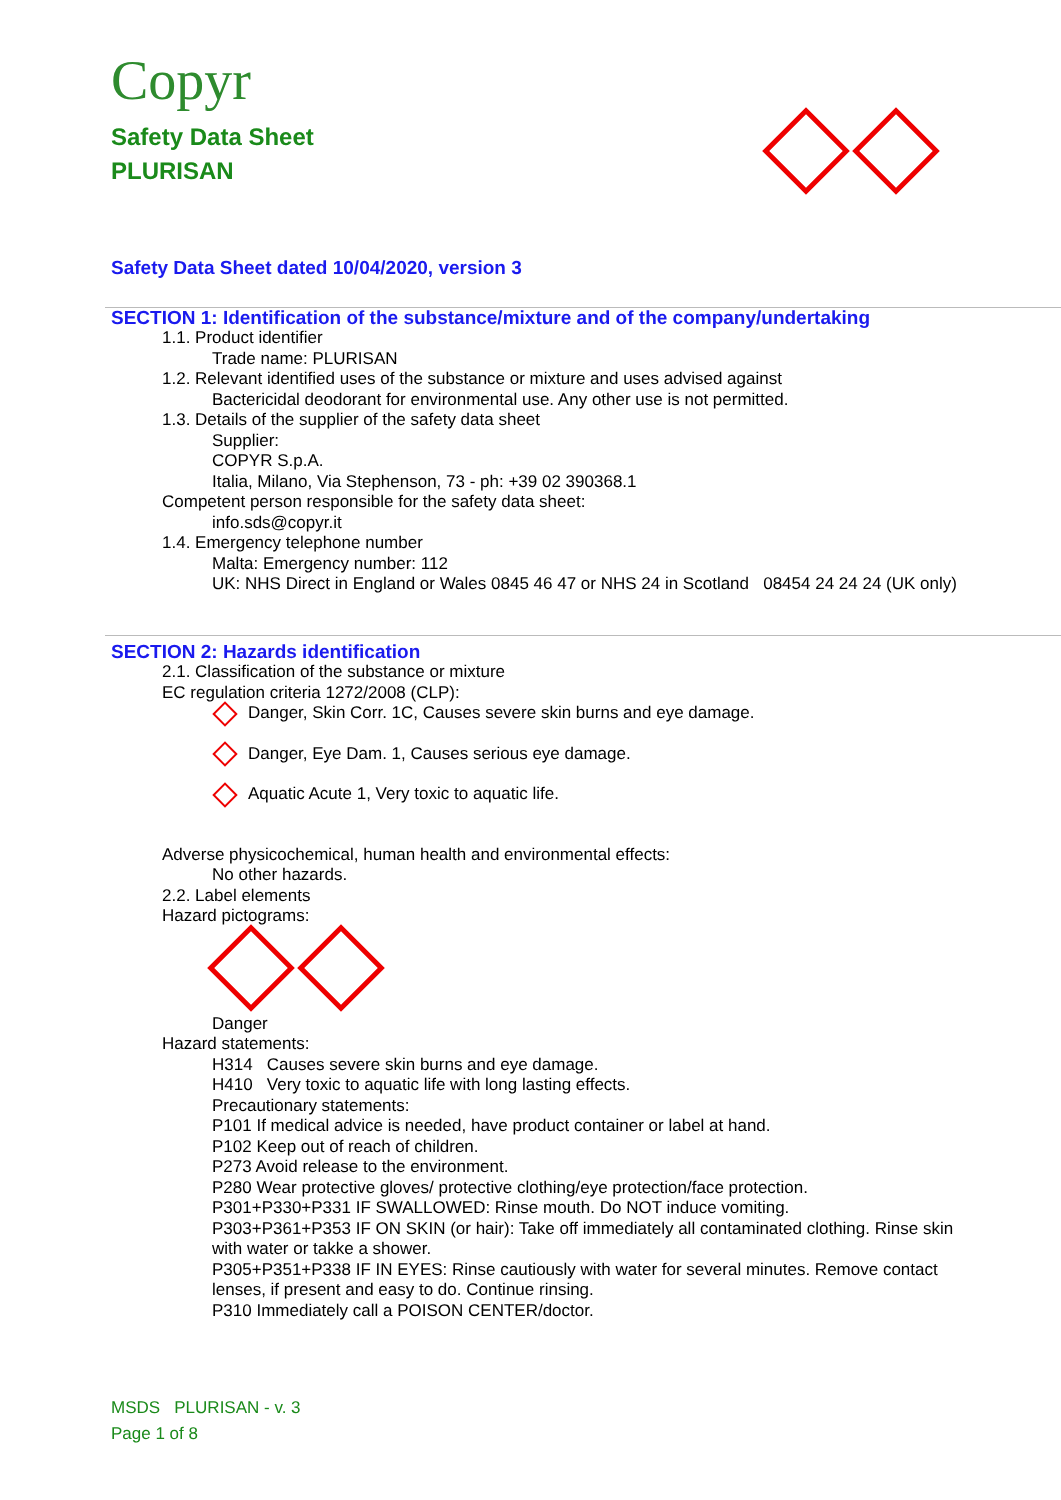Copyr
Safety Data Sheet
PLURISAN
Safety Data Sheet dated 10/04/2020, version 3
SECTION 1: Identification of the substance/mixture and of the company/undertaking
1.1. Product identifier
Trade name: PLURISAN
1.2. Relevant identified uses of the substance or mixture and uses advised against
Bactericidal deodorant for environmental use. Any other use is not permitted.
1.3. Details of the supplier of the safety data sheet
Supplier:
COPYR S.p.A.
Italia, Milano, Via Stephenson, 73 - ph: +39 02 390368.1
Competent person responsible for the safety data sheet:
info.sds@copyr.it
1.4. Emergency telephone number
Malta: Emergency number: 112
UK: NHS Direct in England or Wales 0845 46 47 or NHS 24 in Scotland 08454 24 24 24 (UK only)
SECTION 2: Hazards identification
2.1. Classification of the substance or mixture
EC regulation criteria 1272/2008 (CLP):
Danger, Skin Corr. 1C, Causes severe skin burns and eye damage.
Danger, Eye Dam. 1, Causes serious eye damage.
Aquatic Acute 1, Very toxic to aquatic life.
Adverse physicochemical, human health and environmental effects:
No other hazards.
2.2. Label elements
Hazard pictograms:
Danger
Hazard statements:
H314 Causes severe skin burns and eye damage.
H410 Very toxic to aquatic life with long lasting effects.
Precautionary statements:
P101 If medical advice is needed, have product container or label at hand.
P102 Keep out of reach of children.
P273 Avoid release to the environment.
P280 Wear protective gloves/ protective clothing/eye protection/face protection.
P301+P330+P331 IF SWALLOWED: Rinse mouth. Do NOT induce vomiting.
P303+P361+P353 IF ON SKIN (or hair): Take off immediately all contaminated clothing. Rinse skin with water or takke a shower.
P305+P351+P338 IF IN EYES: Rinse cautiously with water for several minutes. Remove contact lenses, if present and easy to do. Continue rinsing.
P310 Immediately call a POISON CENTER/doctor.
MSDS PLURISAN - v. 3
Page 1 of 8